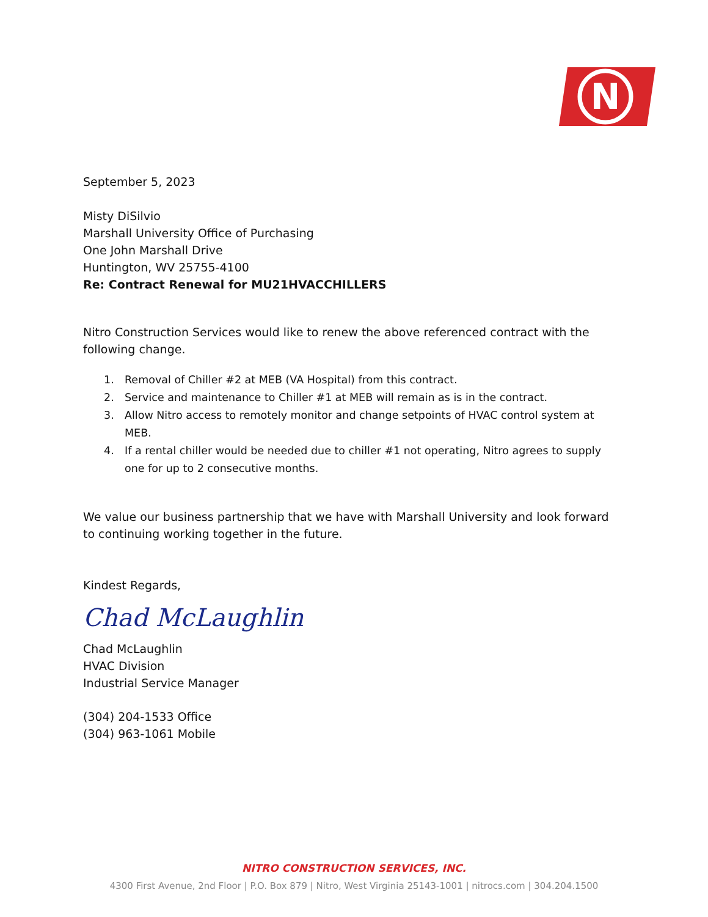N
September 5, 2023
Misty DiSilvio
Marshall University Office of Purchasing
One John Marshall Drive
Huntington, WV 25755-4100
Re: Contract Renewal for MU21HVACCHILLERS
Nitro Construction Services would like to renew the above referenced contract with the following change.
1. Removal of Chiller #2 at MEB (VA Hospital) from this contract.
2. Service and maintenance to Chiller #1 at MEB will remain as is in the contract.
3. Allow Nitro access to remotely monitor and change setpoints of HVAC control system at MEB.
4. If a rental chiller would be needed due to chiller #1 not operating, Nitro agrees to supply one for up to 2 consecutive months.
We value our business partnership that we have with Marshall University and look forward to continuing working together in the future.
Kindest Regards,
Chad McLaughlin
Chad McLaughlin
HVAC Division
Industrial Service Manager
(304) 204-1533 Office
(304) 963-1061 Mobile
NITRO CONSTRUCTION SERVICES, INC.
4300 First Avenue, 2nd Floor | P.O. Box 879 | Nitro, West Virginia 25143-1001 | nitrocs.com | 304.204.1500